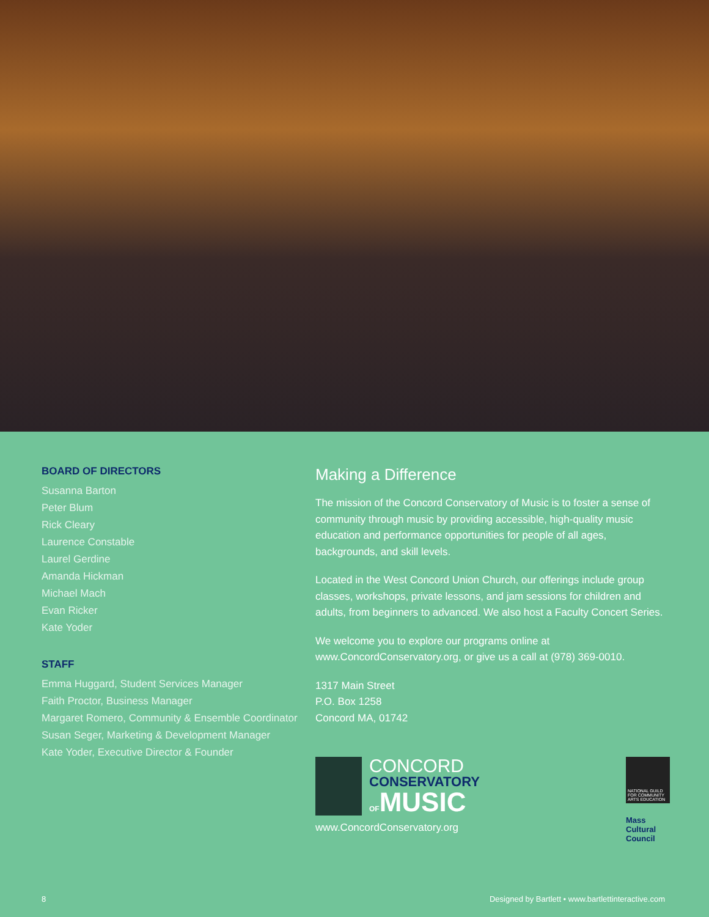BOARD OF DIRECTORS
Susanna Barton
Peter Blum
Rick Cleary
Laurence Constable
Laurel Gerdine
Amanda Hickman
Michael Mach
Evan Ricker
Kate Yoder
STAFF
Emma Huggard, Student Services Manager
Faith Proctor, Business Manager
Margaret Romero, Community & Ensemble Coordinator
Susan Seger, Marketing & Development Manager
Kate Yoder, Executive Director & Founder
Making a Difference
The mission of the Concord Conservatory of Music is to foster a sense of community through music by providing accessible, high-quality music education and performance opportunities for people of all ages, backgrounds, and skill levels.
Located in the West Concord Union Church, our offerings include group classes, workshops, private lessons, and jam sessions for children and adults, from beginners to advanced. We also host a Faculty Concert Series.
We welcome you to explore our programs online at www.ConcordConservatory.org, or give us a call at (978) 369-0010.
1317 Main Street
P.O. Box 1258
Concord MA, 01742
CONCORD
CONSERVATORY
OFMUSIC
www.ConcordConservatory.org
NATIONAL GUILD FOR COMMUNITY ARTS EDUCATION
Mass
Cultural
Council
8 Designed by Bartlett • www.bartlettinteractive.com